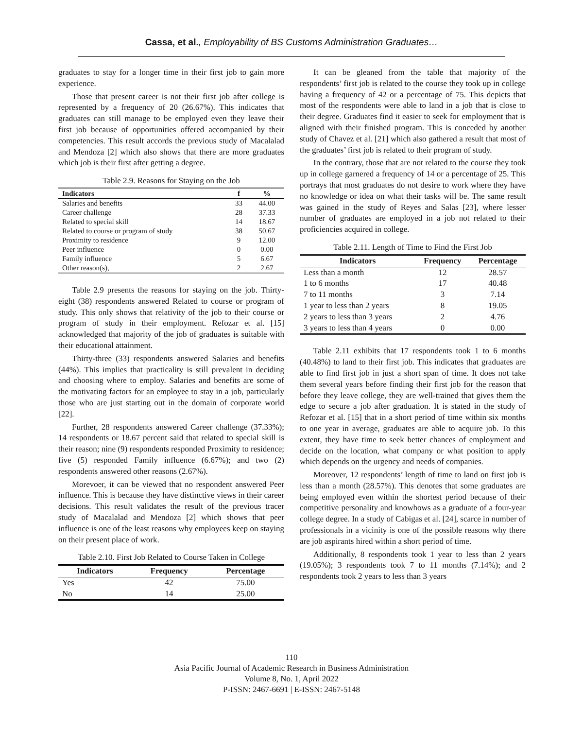Cassa, et al., Employability of BS Customs Administration Graduates…
graduates to stay for a longer time in their first job to gain more experience.
Those that present career is not their first job after college is represented by a frequency of 20 (26.67%). This indicates that graduates can still manage to be employed even they leave their first job because of opportunities offered accompanied by their competencies. This result accords the previous study of Macalalad and Mendoza [2] which also shows that there are more graduates which job is their first after getting a degree.
Table 2.9. Reasons for Staying on the Job
| Indicators | f | % |
| --- | --- | --- |
| Salaries and benefits | 33 | 44.00 |
| Career challenge | 28 | 37.33 |
| Related to special skill | 14 | 18.67 |
| Related to course or program of study | 38 | 50.67 |
| Proximity to residence | 9 | 12.00 |
| Peer influence | 0 | 0.00 |
| Family influence | 5 | 6.67 |
| Other reason(s), | 2 | 2.67 |
Table 2.9 presents the reasons for staying on the job. Thirty-eight (38) respondents answered Related to course or program of study. This only shows that relativity of the job to their course or program of study in their employment. Refozar et al. [15] acknowledged that majority of the job of graduates is suitable with their educational attainment.
Thirty-three (33) respondents answered Salaries and benefits (44%). This implies that practicality is still prevalent in deciding and choosing where to employ. Salaries and benefits are some of the motivating factors for an employee to stay in a job, particularly those who are just starting out in the domain of corporate world [22].
Further, 28 respondents answered Career challenge (37.33%); 14 respondents or 18.67 percent said that related to special skill is their reason; nine (9) respondents responded Proximity to residence; five (5) responded Family influence (6.67%); and two (2) respondents answered other reasons (2.67%).
Morevoer, it can be viewed that no respondent answered Peer influence. This is because they have distinctive views in their career decisions. This result validates the result of the previous tracer study of Macalalad and Mendoza [2] which shows that peer influence is one of the least reasons why employees keep on staying on their present place of work.
Table 2.10. First Job Related to Course Taken in College
| Indicators | Frequency | Percentage |
| --- | --- | --- |
| Yes | 42 | 75.00 |
| No | 14 | 25.00 |
It can be gleaned from the table that majority of the respondents’ first job is related to the course they took up in college having a frequency of 42 or a percentage of 75. This depicts that most of the respondents were able to land in a job that is close to their degree. Graduates find it easier to seek for employment that is aligned with their finished program. This is conceded by another study of Chavez et al. [21] which also gathered a result that most of the graduates’ first job is related to their program of study.
In the contrary, those that are not related to the course they took up in college garnered a frequency of 14 or a percentage of 25. This portrays that most graduates do not desire to work where they have no knowledge or idea on what their tasks will be. The same result was gained in the study of Reyes and Salas [23], where lesser number of graduates are employed in a job not related to their proficiencies acquired in college.
Table 2.11. Length of Time to Find the First Job
| Indicators | Frequency | Percentage |
| --- | --- | --- |
| Less than a month | 12 | 28.57 |
| 1 to 6 months | 17 | 40.48 |
| 7 to 11 months | 3 | 7.14 |
| 1 year to less than 2 years | 8 | 19.05 |
| 2 years to less than 3 years | 2 | 4.76 |
| 3 years to less than 4 years | 0 | 0.00 |
Table 2.11 exhibits that 17 respondents took 1 to 6 months (40.48%) to land to their first job. This indicates that graduates are able to find first job in just a short span of time. It does not take them several years before finding their first job for the reason that before they leave college, they are well-trained that gives them the edge to secure a job after graduation. It is stated in the study of Refozar et al. [15] that in a short period of time within six months to one year in average, graduates are able to acquire job. To this extent, they have time to seek better chances of employment and decide on the location, what company or what position to apply which depends on the urgency and needs of companies.
Moreover, 12 respondents’ length of time to land on first job is less than a month (28.57%). This denotes that some graduates are being employed even within the shortest period because of their competitive personality and knowhows as a graduate of a four-year college degree. In a study of Cabigas et al. [24], scarce in number of professionals in a vicinity is one of the possible reasons why there are job aspirants hired within a short period of time.
Additionally, 8 respondents took 1 year to less than 2 years (19.05%); 3 respondents took 7 to 11 months (7.14%); and 2 respondents took 2 years to less than 3 years
110
Asia Pacific Journal of Academic Research in Business Administration
Volume 8, No. 1, April 2022
P-ISSN: 2467-6691 | E-ISSN: 2467-5148